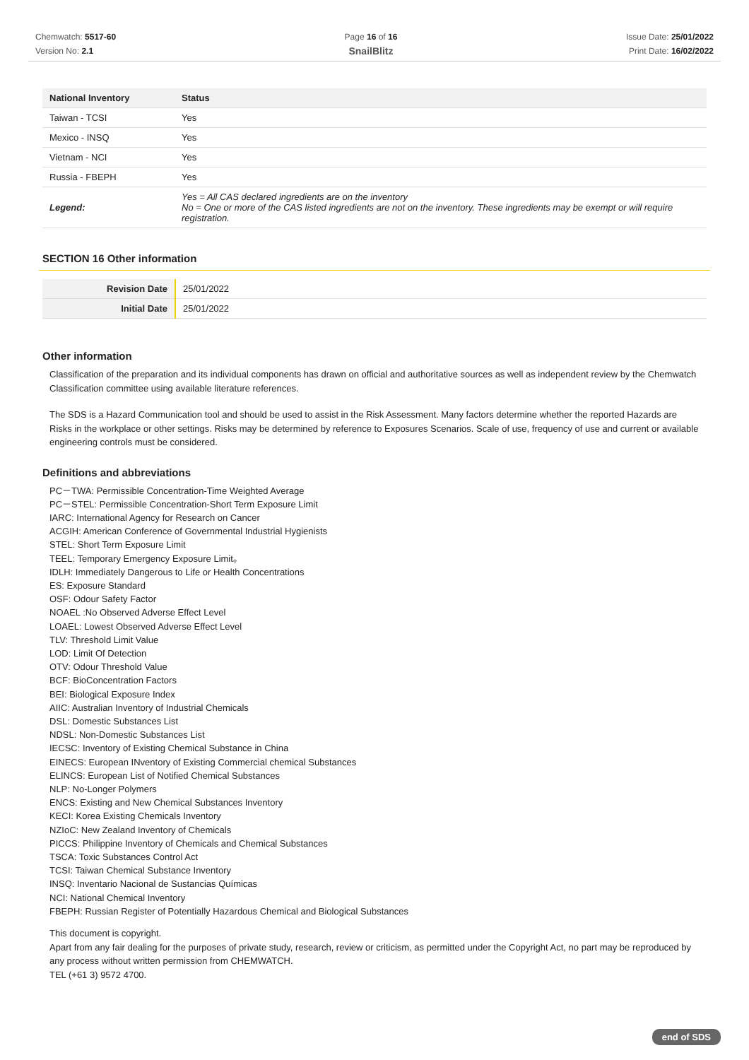Chemwatch: 5517-60
Version No: 2.1
Page 16 of 16
SnailBlitz
Issue Date: 25/01/2022
Print Date: 16/02/2022
| National Inventory | Status |
| --- | --- |
| Taiwan - TCSI | Yes |
| Mexico - INSQ | Yes |
| Vietnam - NCI | Yes |
| Russia - FBEPH | Yes |
| Legend: | Yes = All CAS declared ingredients are on the inventory No = One or more of the CAS listed ingredients are not on the inventory. These ingredients may be exempt or will require registration. |
SECTION 16 Other information
| Revision Date | 25/01/2022 |
| Initial Date | 25/01/2022 |
Other information
Classification of the preparation and its individual components has drawn on official and authoritative sources as well as independent review by the Chemwatch Classification committee using available literature references.
The SDS is a Hazard Communication tool and should be used to assist in the Risk Assessment. Many factors determine whether the reported Hazards are Risks in the workplace or other settings. Risks may be determined by reference to Exposures Scenarios. Scale of use, frequency of use and current or available engineering controls must be considered.
Definitions and abbreviations
PC－TWA: Permissible Concentration-Time Weighted Average
PC－STEL: Permissible Concentration-Short Term Exposure Limit
IARC: International Agency for Research on Cancer
ACGIH: American Conference of Governmental Industrial Hygienists
STEL: Short Term Exposure Limit
TEEL: Temporary Emergency Exposure Limit。
IDLH: Immediately Dangerous to Life or Health Concentrations
ES: Exposure Standard
OSF: Odour Safety Factor
NOAEL :No Observed Adverse Effect Level
LOAEL: Lowest Observed Adverse Effect Level
TLV: Threshold Limit Value
LOD: Limit Of Detection
OTV: Odour Threshold Value
BCF: BioConcentration Factors
BEI: Biological Exposure Index
AIIC: Australian Inventory of Industrial Chemicals
DSL: Domestic Substances List
NDSL: Non-Domestic Substances List
IECSC: Inventory of Existing Chemical Substance in China
EINECS: European INventory of Existing Commercial chemical Substances
ELINCS: European List of Notified Chemical Substances
NLP: No-Longer Polymers
ENCS: Existing and New Chemical Substances Inventory
KECI: Korea Existing Chemicals Inventory
NZIoC: New Zealand Inventory of Chemicals
PICCS: Philippine Inventory of Chemicals and Chemical Substances
TSCA: Toxic Substances Control Act
TCSI: Taiwan Chemical Substance Inventory
INSQ: Inventario Nacional de Sustancias Químicas
NCI: National Chemical Inventory
FBEPH: Russian Register of Potentially Hazardous Chemical and Biological Substances
This document is copyright.
Apart from any fair dealing for the purposes of private study, research, review or criticism, as permitted under the Copyright Act, no part may be reproduced by any process without written permission from CHEMWATCH.
TEL (+61 3) 9572 4700.
end of SDS